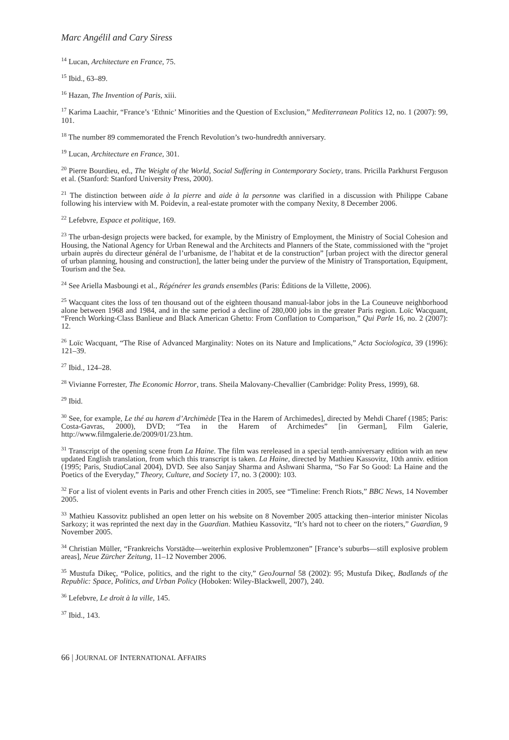Marc Angélil and Cary Siress
<sup>14</sup> Lucan, Architecture en France, 75.
<sup>15</sup> Ibid., 63–89.
<sup>16</sup> Hazan, The Invention of Paris, xiii.
<sup>17</sup> Karima Laachir, “France’s ‘Ethnic’ Minorities and the Question of Exclusion,” Mediterranean Politics 12, no. 1 (2007): 99, 101.
<sup>18</sup> The number 89 commemorated the French Revolution’s two-hundredth anniversary.
<sup>19</sup> Lucan, Architecture en France, 301.
<sup>20</sup> Pierre Bourdieu, ed., The Weight of the World, Social Suffering in Contemporary Society, trans. Pricilla Parkhurst Ferguson et al. (Stanford: Stanford University Press, 2000).
<sup>21</sup> The distinction between aide à la pierre and aide à la personne was clarified in a discussion with Philippe Cabane following his interview with M. Poidevin, a real-estate promoter with the company Nexity, 8 December 2006.
<sup>22</sup> Lefebvre, Espace et politique, 169.
<sup>23</sup> The urban-design projects were backed, for example, by the Ministry of Employment, the Ministry of Social Cohesion and Housing, the National Agency for Urban Renewal and the Architects and Planners of the State, commissioned with the “projet urbain auprès du directeur général de l’urbanisme, de l’habitat et de la construction” [urban project with the director general of urban planning, housing and construction], the latter being under the purview of the Ministry of Transportation, Equipment, Tourism and the Sea.
<sup>24</sup> See Ariella Masboungi et al., Régénérer les grands ensembles (Paris: Éditions de la Villette, 2006).
<sup>25</sup> Wacquant cites the loss of ten thousand out of the eighteen thousand manual-labor jobs in the La Couneuve neighborhood alone between 1968 and 1984, and in the same period a decline of 280,000 jobs in the greater Paris region. Loïc Wacquant, “French Working-Class Banlieue and Black American Ghetto: From Conflation to Comparison,” Qui Parle 16, no. 2 (2007): 12.
<sup>26</sup> Loïc Wacquant, “The Rise of Advanced Marginality: Notes on its Nature and Implications,” Acta Sociologica, 39 (1996): 121–39.
<sup>27</sup> Ibid., 124–28.
<sup>28</sup> Vivianne Forrester, The Economic Horror, trans. Sheila Malovany-Chevallier (Cambridge: Polity Press, 1999), 68.
<sup>29</sup> Ibid.
<sup>30</sup> See, for example, Le thé au harem d’Archimède [Tea in the Harem of Archimedes], directed by Mehdi Charef (1985; Paris: Costa-Gavras, 2000), DVD; “Tea in the Harem of Archimedes” [in German], Film Galerie, http://www.filmgalerie.de/2009/01/23.htm.
<sup>31</sup> Transcript of the opening scene from La Haine. The film was rereleased in a special tenth-anniversary edition with an new updated English translation, from which this transcript is taken. La Haine, directed by Mathieu Kassovitz, 10th anniv. edition (1995; Paris, StudioCanal 2004), DVD. See also Sanjay Sharma and Ashwani Sharma, “So Far So Good: La Haine and the Poetics of the Everyday,” Theory, Culture, and Society 17, no. 3 (2000): 103.
<sup>32</sup> For a list of violent events in Paris and other French cities in 2005, see “Timeline: French Riots,” BBC News, 14 November 2005.
<sup>33</sup> Mathieu Kassovitz published an open letter on his website on 8 November 2005 attacking then–interior minister Nicolas Sarkozy; it was reprinted the next day in the Guardian. Mathieu Kassovitz, “It’s hard not to cheer on the rioters,” Guardian, 9 November 2005.
<sup>34</sup> Christian Müller, “Frankreichs Vorstädte—weiterhin explosive Problemzonen” [France’s suburbs—still explosive problem areas], Neue Zürcher Zeitung, 11–12 November 2006.
<sup>35</sup> Mustufa Dikeç, “Police, politics, and the right to the city,” GeoJournal 58 (2002): 95; Mustufa Dikeç, Badlands of the Republic: Space, Politics, and Urban Policy (Hoboken: Wiley-Blackwell, 2007), 240.
<sup>36</sup> Lefebvre, Le droit à la ville, 145.
<sup>37</sup> Ibid., 143.
66 | JOURNAL OF INTERNATIONAL AFFAIRS